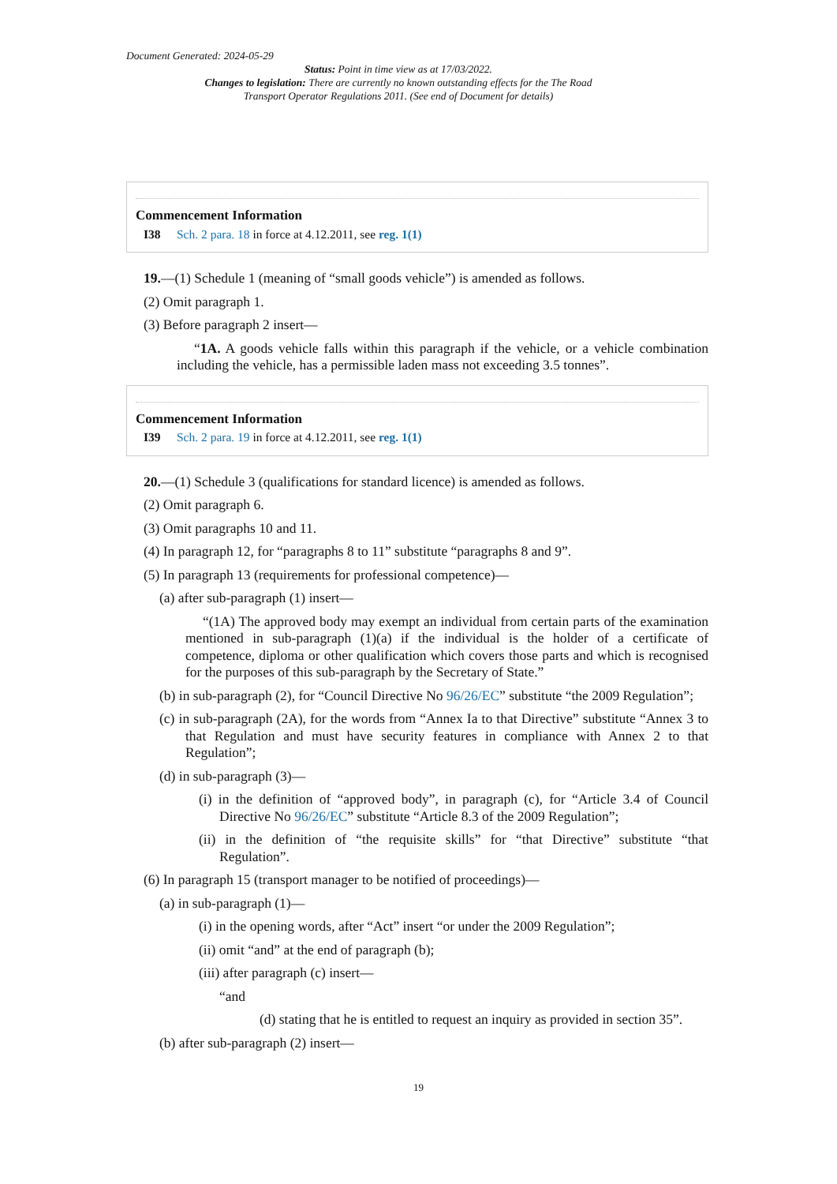Document Generated: 2024-05-29
Status: Point in time view as at 17/03/2022.
Changes to legislation: There are currently no known outstanding effects for the The Road Transport Operator Regulations 2011. (See end of Document for details)
Commencement Information
I38 Sch. 2 para. 18 in force at 4.12.2011, see reg. 1(1)
19.—(1) Schedule 1 (meaning of “small goods vehicle”) is amended as follows.
(2) Omit paragraph 1.
(3) Before paragraph 2 insert—
“1A. A goods vehicle falls within this paragraph if the vehicle, or a vehicle combination including the vehicle, has a permissible laden mass not exceeding 3.5 tonnes”.
Commencement Information
I39 Sch. 2 para. 19 in force at 4.12.2011, see reg. 1(1)
20.—(1) Schedule 3 (qualifications for standard licence) is amended as follows.
(2) Omit paragraph 6.
(3) Omit paragraphs 10 and 11.
(4) In paragraph 12, for “paragraphs 8 to 11” substitute “paragraphs 8 and 9”.
(5) In paragraph 13 (requirements for professional competence)—
(a) after sub-paragraph (1) insert—
“(1A) The approved body may exempt an individual from certain parts of the examination mentioned in sub-paragraph (1)(a) if the individual is the holder of a certificate of competence, diploma or other qualification which covers those parts and which is recognised for the purposes of this sub-paragraph by the Secretary of State.”
(b) in sub-paragraph (2), for “Council Directive No 96/26/EC” substitute “the 2009 Regulation”;
(c) in sub-paragraph (2A), for the words from “Annex Ia to that Directive” substitute “Annex 3 to that Regulation and must have security features in compliance with Annex 2 to that Regulation”;
(d) in sub-paragraph (3)—
(i) in the definition of “approved body”, in paragraph (c), for “Article 3.4 of Council Directive No 96/26/EC” substitute “Article 8.3 of the 2009 Regulation”;
(ii) in the definition of “the requisite skills” for “that Directive” substitute “that Regulation”.
(6) In paragraph 15 (transport manager to be notified of proceedings)—
(a) in sub-paragraph (1)—
(i) in the opening words, after “Act” insert “or under the 2009 Regulation”;
(ii) omit “and” at the end of paragraph (b);
(iii) after paragraph (c) insert—
“and
(d) stating that he is entitled to request an inquiry as provided in section 35”.
(b) after sub-paragraph (2) insert—
19